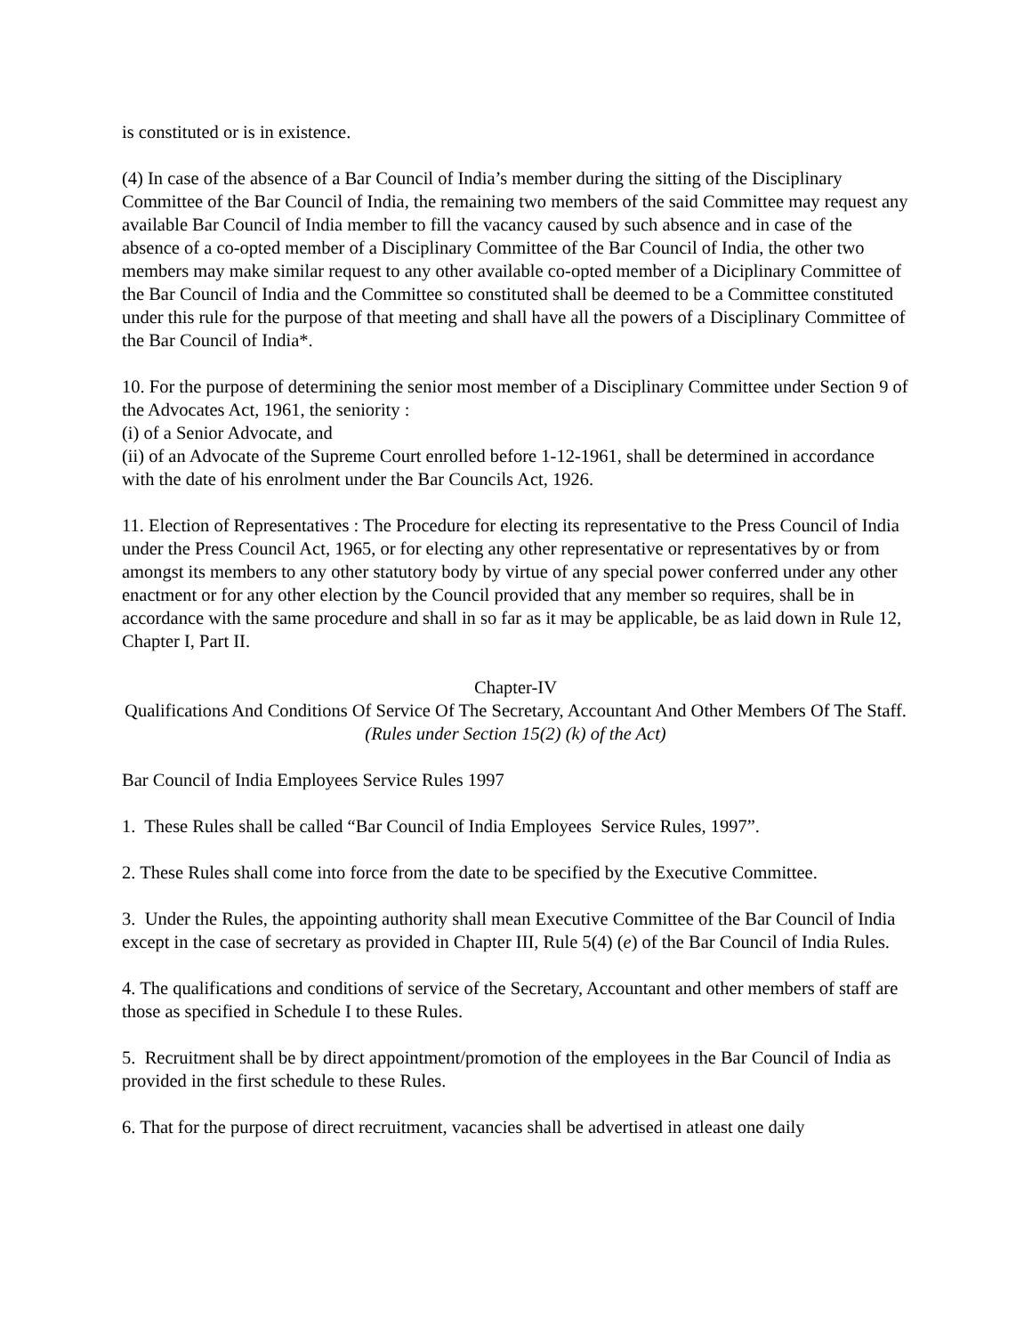is constituted or is in existence.
(4) In case of the absence of a Bar Council of India’s member during the sitting of the Disciplinary Committee of the Bar Council of India, the remaining two members of the said Committee may request any available Bar Council of India member to fill the vacancy caused by such absence and in case of the absence of a co-opted member of a Disciplinary Committee of the Bar Council of India, the other two members may make similar request to any other available co-opted member of a Diciplinary Committee of the Bar Council of India and the Committee so constituted shall be deemed to be a Committee constituted under this rule for the purpose of that meeting and shall have all the powers of a Disciplinary Committee of the Bar Council of India*.
10. For the purpose of determining the senior most member of a Disciplinary Committee under Section 9 of the Advocates Act, 1961, the seniority :
(i) of a Senior Advocate, and
(ii) of an Advocate of the Supreme Court enrolled before 1-12-1961, shall be determined in accordance with the date of his enrolment under the Bar Councils Act, 1926.
11. Election of Representatives : The Procedure for electing its representative to the Press Council of India under the Press Council Act, 1965, or for electing any other representative or representatives by or from amongst its members to any other statutory body by virtue of any special power conferred under any other enactment or for any other election by the Council provided that any member so requires, shall be in accordance with the same procedure and shall in so far as it may be applicable, be as laid down in Rule 12, Chapter I, Part II.
Chapter-IV
Qualifications And Conditions Of Service Of The Secretary, Accountant And Other Members Of The Staff.
(Rules under Section 15(2) (k) of the Act)
Bar Council of India Employees Service Rules 1997
1. These Rules shall be called “Bar Council of India Employees Service Rules, 1997”.
2. These Rules shall come into force from the date to be specified by the Executive Committee.
3. Under the Rules, the appointing authority shall mean Executive Committee of the Bar Council of India except in the case of secretary as provided in Chapter III, Rule 5(4) (e) of the Bar Council of India Rules.
4. The qualifications and conditions of service of the Secretary, Accountant and other members of staff are those as specified in Schedule I to these Rules.
5. Recruitment shall be by direct appointment/promotion of the employees in the Bar Council of India as provided in the first schedule to these Rules.
6. That for the purpose of direct recruitment, vacancies shall be advertised in atleast one daily